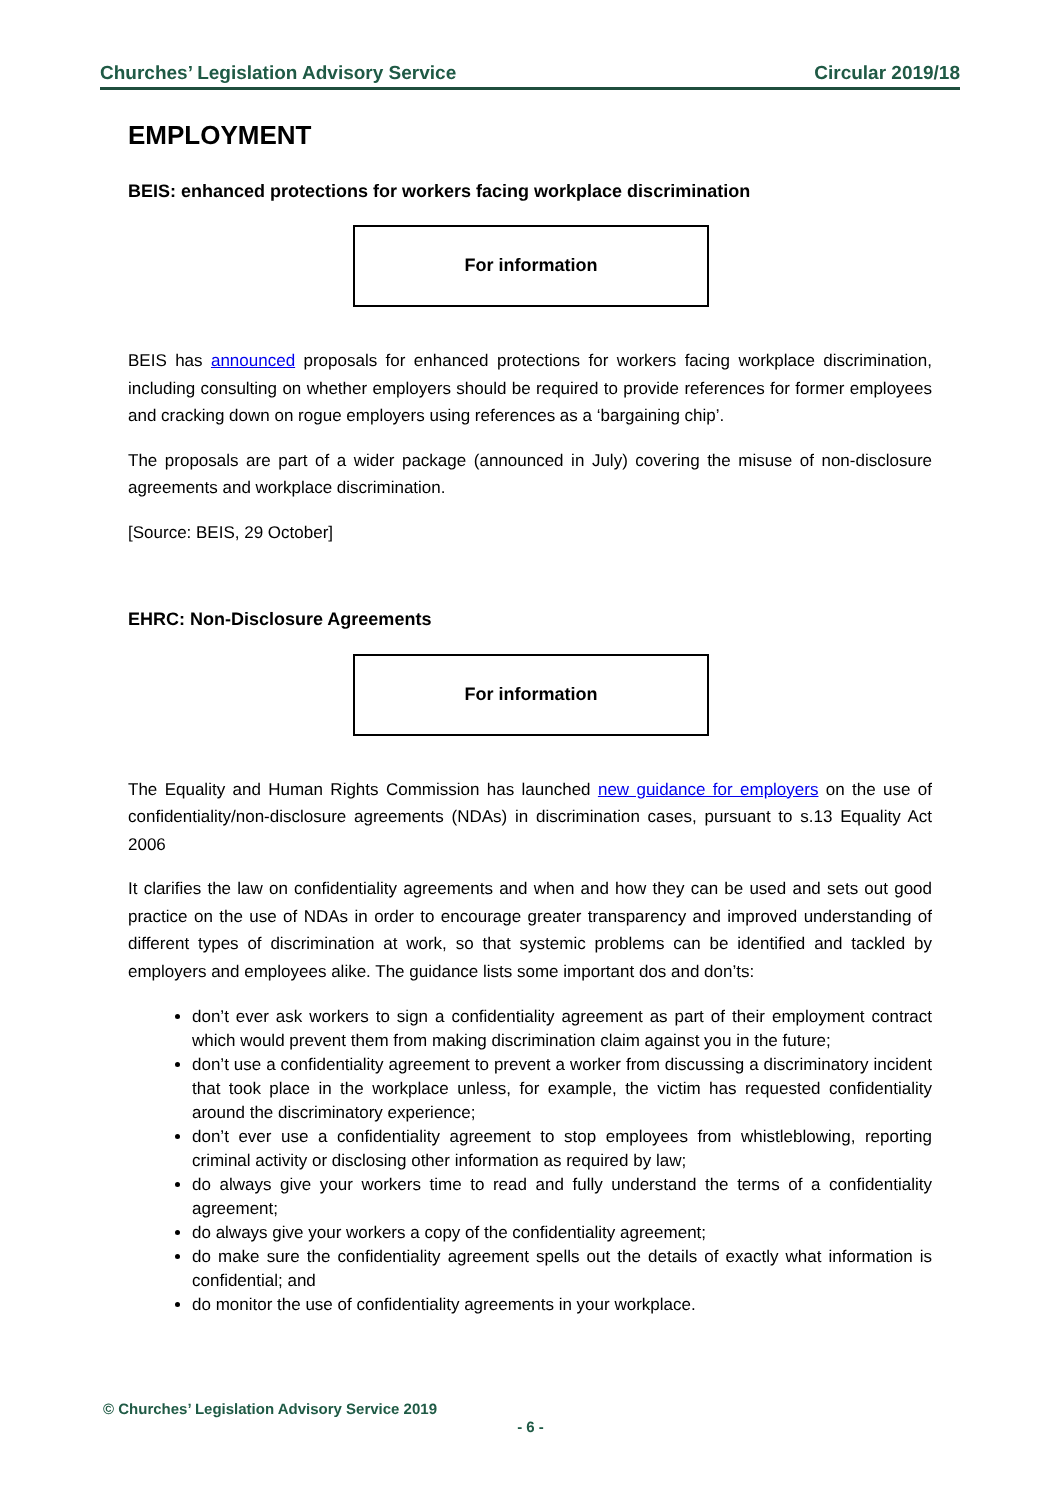Churches’ Legislation Advisory Service Circular 2019/18
EMPLOYMENT
BEIS: enhanced protections for workers facing workplace discrimination
For information
BEIS has announced proposals for enhanced protections for workers facing workplace discrimination, including consulting on whether employers should be required to provide references for former employees and cracking down on rogue employers using references as a ‘bargaining chip’.
The proposals are part of a wider package (announced in July) covering the misuse of non-disclosure agreements and workplace discrimination.
[Source: BEIS, 29 October]
EHRC: Non-Disclosure Agreements
For information
The Equality and Human Rights Commission has launched new guidance for employers on the use of confidentiality/non-disclosure agreements (NDAs) in discrimination cases, pursuant to s.13 Equality Act 2006
It clarifies the law on confidentiality agreements and when and how they can be used and sets out good practice on the use of NDAs in order to encourage greater transparency and improved understanding of different types of discrimination at work, so that systemic problems can be identified and tackled by employers and employees alike. The guidance lists some important dos and don’ts:
don’t ever ask workers to sign a confidentiality agreement as part of their employment contract which would prevent them from making discrimination claim against you in the future;
don’t use a confidentiality agreement to prevent a worker from discussing a discriminatory incident that took place in the workplace unless, for example, the victim has requested confidentiality around the discriminatory experience;
don’t ever use a confidentiality agreement to stop employees from whistleblowing, reporting criminal activity or disclosing other information as required by law;
do always give your workers time to read and fully understand the terms of a confidentiality agreement;
do always give your workers a copy of the confidentiality agreement;
do make sure the confidentiality agreement spells out the details of exactly what information is confidential; and
do monitor the use of confidentiality agreements in your workplace.
© Churches’ Legislation Advisory Service 2019
- 6 -